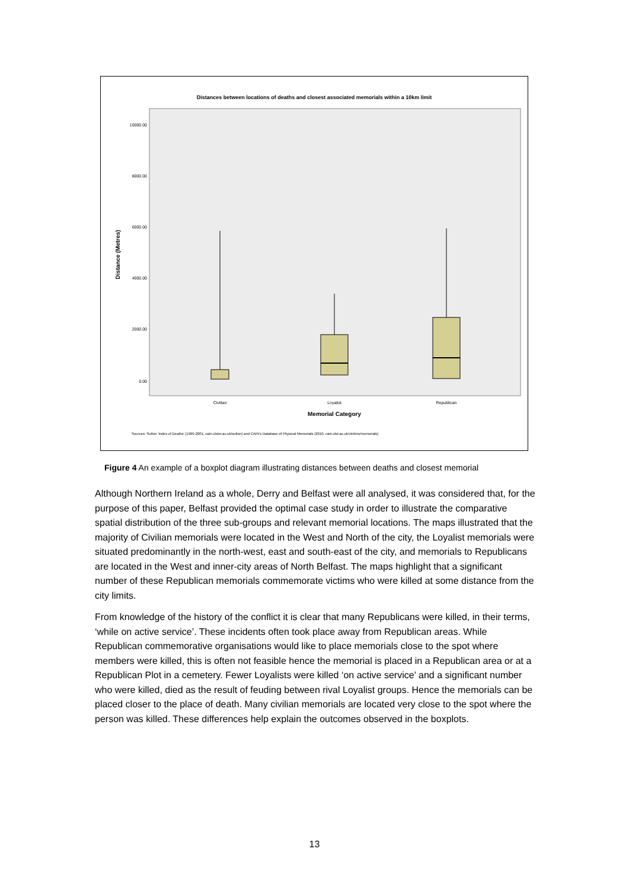Distances between locations of deaths and closest associated memorials within a 10km limit
10000.00
8000.00
6000.00
4000.00
2000.00
0.00
Distance (Metres)
Civilian
Loyalist
Republican
Memorial Category
Sources: Sutton 'Index of Deaths' (1969-2001, cain.ulster.ac.uk/sutton) and CAIN's Database of Physical Memorials (2010, cain.ulst.ac.uk/victims/memorials)
Figure 4 An example of a boxplot diagram illustrating distances between deaths and closest memorial
Although Northern Ireland as a whole, Derry and Belfast were all analysed, it was considered that, for the purpose of this paper, Belfast provided the optimal case study in order to illustrate the comparative spatial distribution of the three sub-groups and relevant memorial locations. The maps illustrated that the majority of Civilian memorials were located in the West and North of the city, the Loyalist memorials were situated predominantly in the north-west, east and south-east of the city, and memorials to Republicans are located in the West and inner-city areas of North Belfast. The maps highlight that a significant number of these Republican memorials commemorate victims who were killed at some distance from the city limits.
From knowledge of the history of the conflict it is clear that many Republicans were killed, in their terms, ‘while on active service’. These incidents often took place away from Republican areas. While Republican commemorative organisations would like to place memorials close to the spot where members were killed, this is often not feasible hence the memorial is placed in a Republican area or at a Republican Plot in a cemetery. Fewer Loyalists were killed ‘on active service’ and a significant number who were killed, died as the result of feuding between rival Loyalist groups. Hence the memorials can be placed closer to the place of death. Many civilian memorials are located very close to the spot where the person was killed. These differences help explain the outcomes observed in the boxplots.
13